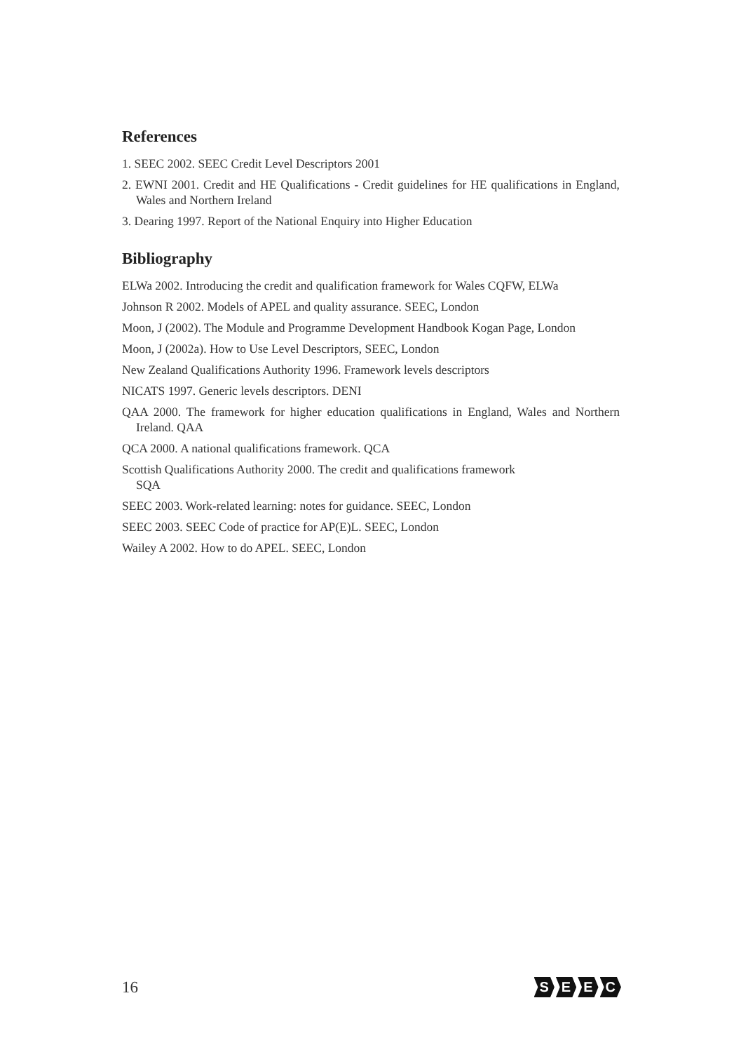References
1. SEEC 2002. SEEC Credit Level Descriptors 2001
2. EWNI 2001. Credit and HE Qualifications - Credit guidelines for HE qualifications in England, Wales and Northern Ireland
3. Dearing 1997. Report of the National Enquiry into Higher Education
Bibliography
ELWa 2002. Introducing the credit and qualification framework for Wales CQFW, ELWa
Johnson R 2002. Models of APEL and quality assurance. SEEC, London
Moon, J (2002). The Module and Programme Development Handbook Kogan Page, London
Moon, J (2002a). How to Use Level Descriptors, SEEC, London
New Zealand Qualifications Authority 1996. Framework levels descriptors
NICATS 1997. Generic levels descriptors. DENI
QAA 2000. The framework for higher education qualifications in England, Wales and Northern Ireland. QAA
QCA 2000. A national qualifications framework. QCA
Scottish Qualifications Authority 2000. The credit and qualifications framework
SQA
SEEC 2003. Work-related learning: notes for guidance. SEEC, London
SEEC 2003. SEEC Code of practice for AP(E)L. SEEC, London
Wailey A 2002. How to do APEL. SEEC, London
16
SEEC